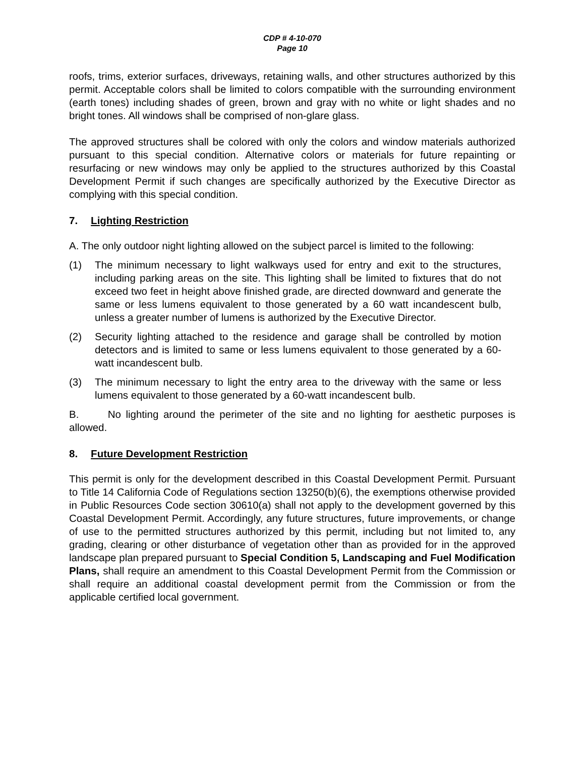CDP # 4-10-070
Page 10
roofs, trims, exterior surfaces, driveways, retaining walls, and other structures authorized by this permit. Acceptable colors shall be limited to colors compatible with the surrounding environment (earth tones) including shades of green, brown and gray with no white or light shades and no bright tones. All windows shall be comprised of non-glare glass.
The approved structures shall be colored with only the colors and window materials authorized pursuant to this special condition. Alternative colors or materials for future repainting or resurfacing or new windows may only be applied to the structures authorized by this Coastal Development Permit if such changes are specifically authorized by the Executive Director as complying with this special condition.
7. Lighting Restriction
A. The only outdoor night lighting allowed on the subject parcel is limited to the following:
(1) The minimum necessary to light walkways used for entry and exit to the structures, including parking areas on the site. This lighting shall be limited to fixtures that do not exceed two feet in height above finished grade, are directed downward and generate the same or less lumens equivalent to those generated by a 60 watt incandescent bulb, unless a greater number of lumens is authorized by the Executive Director.
(2) Security lighting attached to the residence and garage shall be controlled by motion detectors and is limited to same or less lumens equivalent to those generated by a 60-watt incandescent bulb.
(3) The minimum necessary to light the entry area to the driveway with the same or less lumens equivalent to those generated by a 60-watt incandescent bulb.
B. No lighting around the perimeter of the site and no lighting for aesthetic purposes is allowed.
8. Future Development Restriction
This permit is only for the development described in this Coastal Development Permit. Pursuant to Title 14 California Code of Regulations section 13250(b)(6), the exemptions otherwise provided in Public Resources Code section 30610(a) shall not apply to the development governed by this Coastal Development Permit. Accordingly, any future structures, future improvements, or change of use to the permitted structures authorized by this permit, including but not limited to, any grading, clearing or other disturbance of vegetation other than as provided for in the approved landscape plan prepared pursuant to Special Condition 5, Landscaping and Fuel Modification Plans, shall require an amendment to this Coastal Development Permit from the Commission or shall require an additional coastal development permit from the Commission or from the applicable certified local government.